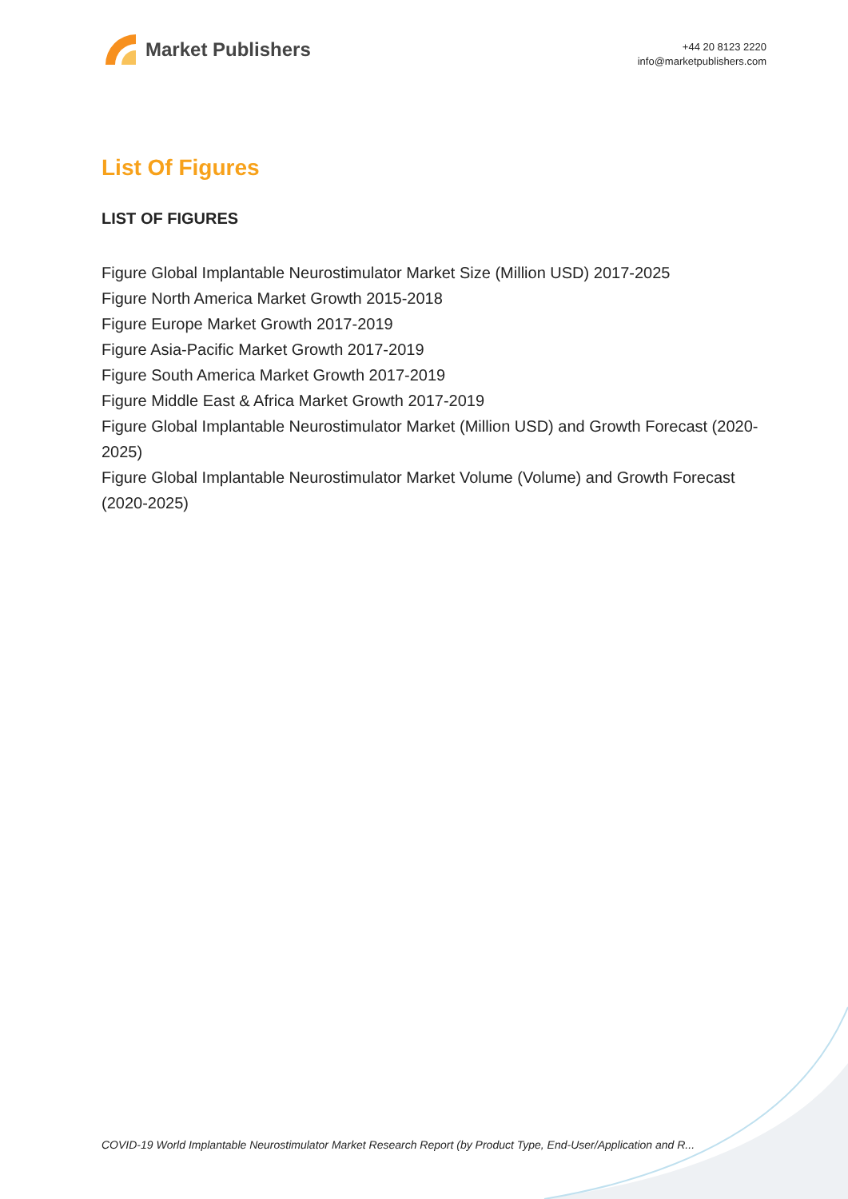Market Publishers
+44 20 8123 2220
info@marketpublishers.com
List Of Figures
LIST OF FIGURES
Figure Global Implantable Neurostimulator Market Size (Million USD) 2017-2025
Figure North America Market Growth 2015-2018
Figure Europe Market Growth 2017-2019
Figure Asia-Pacific Market Growth 2017-2019
Figure South America Market Growth 2017-2019
Figure Middle East & Africa Market Growth 2017-2019
Figure Global Implantable Neurostimulator Market (Million USD) and Growth Forecast (2020-2025)
Figure Global Implantable Neurostimulator Market Volume (Volume) and Growth Forecast (2020-2025)
COVID-19 World Implantable Neurostimulator Market Research Report (by Product Type, End-User/Application and R...